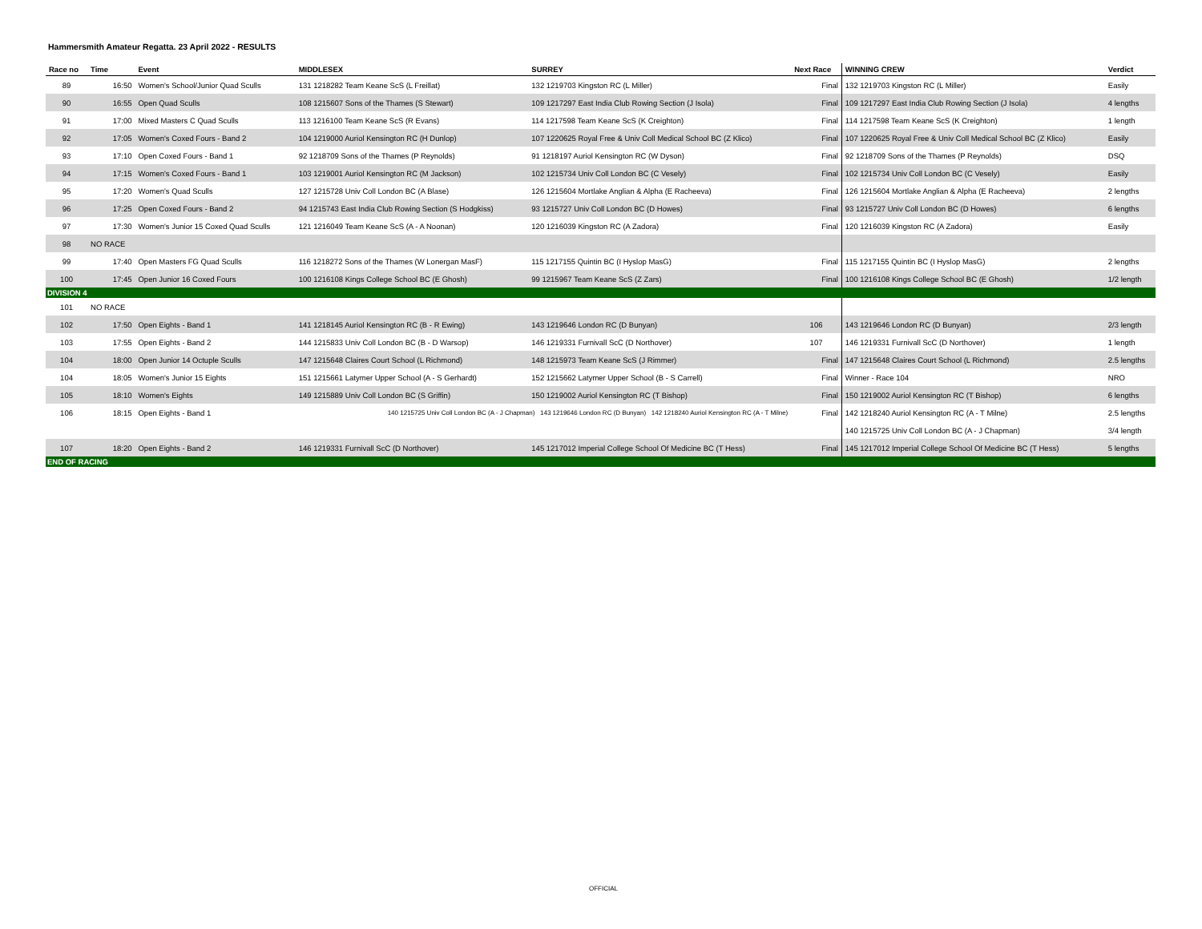Hammersmith Amateur Regatta. 23 April 2022 - RESULTS
| Race no | Time | Event | MIDDLESEX | SURREY | Next Race | WINNING CREW | Verdict |
| --- | --- | --- | --- | --- | --- | --- | --- |
| 89 | 16:50 | Women's School/Junior Quad Sculls | 131 1218282 Team Keane ScS (L Freillat) | 132 1219703 Kingston RC (L Miller) | Final | 132 1219703 Kingston RC (L Miller) | Easily |
| 90 | 16:55 | Open Quad Sculls | 108 1215607 Sons of the Thames (S Stewart) | 109 1217297 East India Club Rowing Section (J Isola) | Final | 109 1217297 East India Club Rowing Section (J Isola) | 4 lengths |
| 91 | 17:00 | Mixed Masters C Quad Sculls | 113 1216100 Team Keane ScS (R Evans) | 114 1217598 Team Keane ScS (K Creighton) | Final | 114 1217598 Team Keane ScS (K Creighton) | 1 length |
| 92 | 17:05 | Women's Coxed Fours - Band 2 | 104 1219000 Auriol Kensington RC (H Dunlop) | 107 1220625 Royal Free & Univ Coll Medical School BC (Z Klico) | Final | 107 1220625 Royal Free & Univ Coll Medical School BC (Z Klico) | Easily |
| 93 | 17:10 | Open Coxed Fours - Band 1 | 92 1218709 Sons of the Thames (P Reynolds) | 91 1218197 Auriol Kensington RC (W Dyson) | Final | 92 1218709 Sons of the Thames (P Reynolds) | DSQ |
| 94 | 17:15 | Women's Coxed Fours - Band 1 | 103 1219001 Auriol Kensington RC (M Jackson) | 102 1215734 Univ Coll London BC (C Vesely) | Final | 102 1215734 Univ Coll London BC (C Vesely) | Easily |
| 95 | 17:20 | Women's Quad Sculls | 127 1215728 Univ Coll London BC (A Blase) | 126 1215604 Mortlake Anglian & Alpha (E Racheeva) | Final | 126 1215604 Mortlake Anglian & Alpha (E Racheeva) | 2 lengths |
| 96 | 17:25 | Open Coxed Fours - Band 2 | 94 1215743 East India Club Rowing Section (S Hodgkiss) | 93 1215727 Univ Coll London BC (D Howes) | Final | 93 1215727 Univ Coll London BC (D Howes) | 6 lengths |
| 97 | 17:30 | Women's Junior 15 Coxed Quad Sculls | 121 1216049 Team Keane ScS (A - A Noonan) | 120 1216039 Kingston RC (A Zadora) | Final | 120 1216039 Kingston RC (A Zadora) | Easily |
| 98 | NO RACE | | | | | | |
| 99 | 17:40 | Open Masters FG Quad Sculls | 116 1218272 Sons of the Thames (W Lonergan MasF) | 115 1217155 Quintin BC (I Hyslop MasG) | Final | 115 1217155 Quintin BC (I Hyslop MasG) | 2 lengths |
| 100 | 17:45 | Open Junior 16 Coxed Fours | 100 1216108 Kings College School BC (E Ghosh) | 99 1215967 Team Keane ScS (Z Zars) | Final | 100 1216108 Kings College School BC (E Ghosh) | 1/2 length |
| DIVISION 4 | | | | | | | |
| 101 | NO RACE | | | | | | |
| 102 | 17:50 | Open Eights - Band 1 | 141 1218145 Auriol Kensington RC (B - R Ewing) | 143 1219646 London RC (D Bunyan) | 106 | 143 1219646 London RC (D Bunyan) | 2/3 length |
| 103 | 17:55 | Open Eights - Band 2 | 144 1215833 Univ Coll London BC (B - D Warsop) | 146 1219331 Furnivall ScC (D Northover) | 107 | 146 1219331 Furnivall ScC (D Northover) | 1 length |
| 104 | 18:00 | Open Junior 14 Octuple Sculls | 147 1215648 Claires Court School (L Richmond) | 148 1215973 Team Keane ScS (J Rimmer) | Final | 147 1215648 Claires Court School (L Richmond) | 2.5 lengths |
| 104 | 18:05 | Women's Junior 15 Eights | 151 1215661 Latymer Upper School (A - S Gerhardt) | 152 1215662 Latymer Upper School (B - S Carrell) | Final | Winner - Race 104 | NRO |
| 105 | 18:10 | Women's Eights | 149 1215889 Univ Coll London BC (S Griffin) | 150 1219002 Auriol Kensington RC (T Bishop) | Final | 150 1219002 Auriol Kensington RC (T Bishop) | 6 lengths |
| 106 | 18:15 | Open Eights - Band 1 | 140 1215725 Univ Coll London BC (A - J Chapman) 143 1219646 London RC (D Bunyan) 142 1218240 Auriol Kensington RC (A - T Milne) | | Final | 142 1218240 Auriol Kensington RC (A - T Milne) | 2.5 lengths |
| | | | | | | 140 1215725 Univ Coll London BC (A - J Chapman) | 3/4 length |
| 107 | 18:20 | Open Eights - Band 2 | 146 1219331 Furnivall ScC (D Northover) | 145 1217012 Imperial College School Of Medicine BC (T Hess) | Final | 145 1217012 Imperial College School Of Medicine BC (T Hess) | 5 lengths |
| END OF RACING | | | | | | | |
OFFICIAL